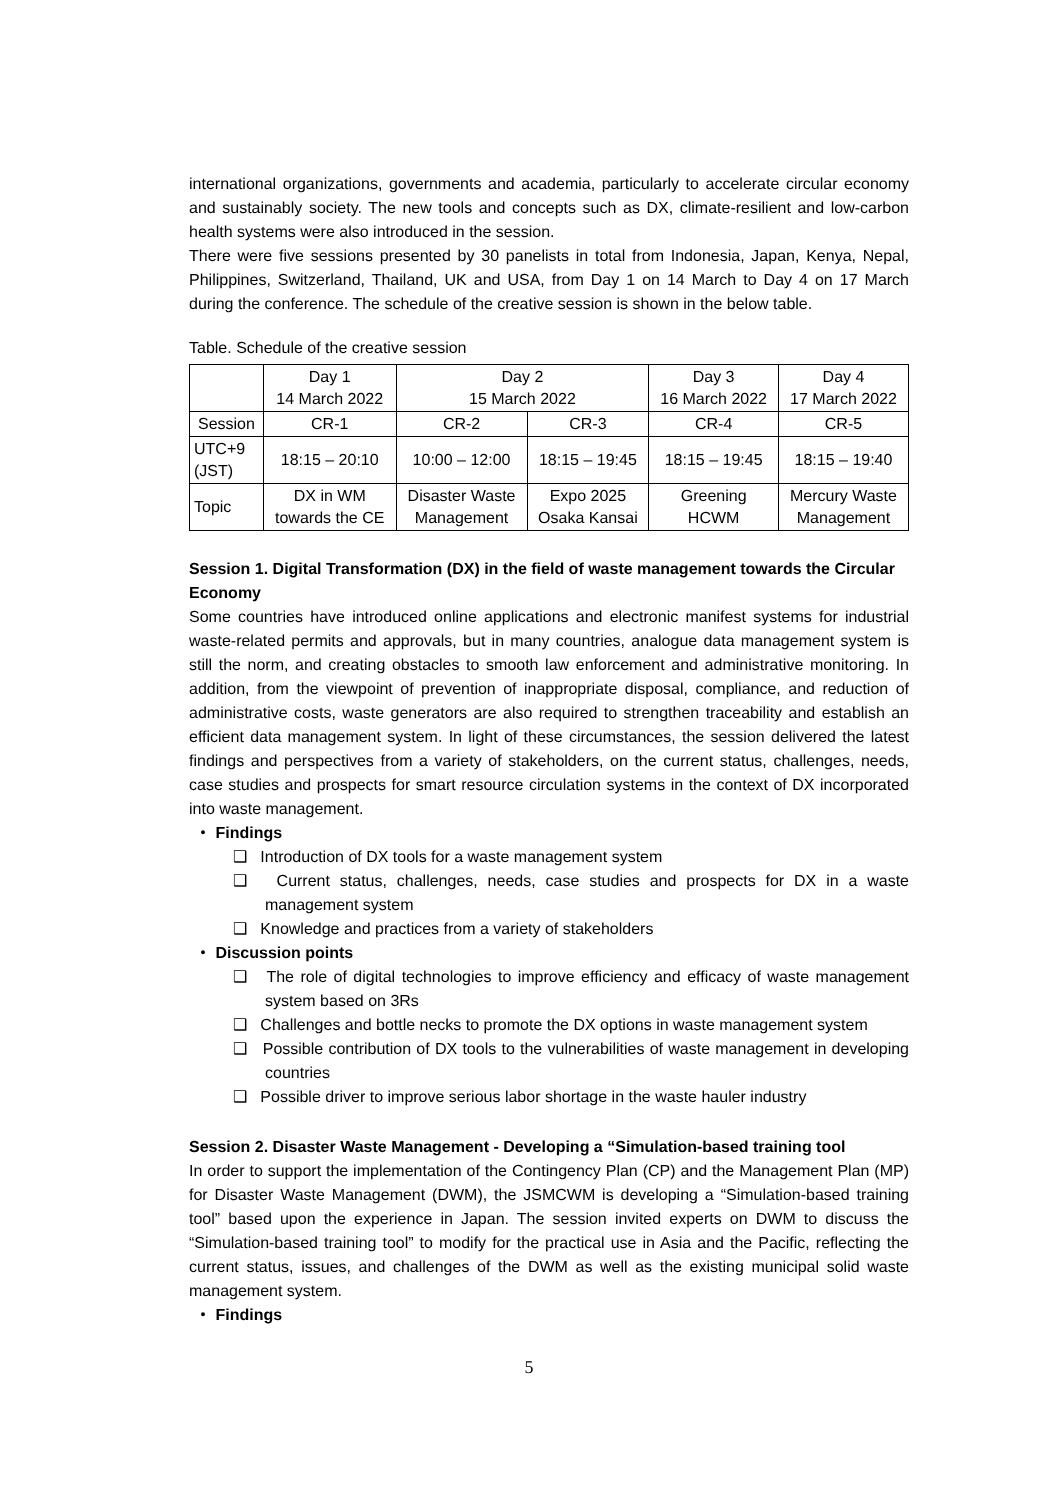international organizations, governments and academia, particularly to accelerate circular economy and sustainably society. The new tools and concepts such as DX, climate-resilient and low-carbon health systems were also introduced in the session.
There were five sessions presented by 30 panelists in total from Indonesia, Japan, Kenya, Nepal, Philippines, Switzerland, Thailand, UK and USA, from Day 1 on 14 March to Day 4 on 17 March during the conference. The schedule of the creative session is shown in the below table.
Table. Schedule of the creative session
| | Day 1 14 March 2022 | Day 2 15 March 2022 | | Day 3 16 March 2022 | Day 4 17 March 2022 |
| --- | --- | --- | --- | --- | --- |
| Session | CR-1 | CR-2 | CR-3 | CR-4 | CR-5 |
| UTC+9 (JST) | 18:15 – 20:10 | 10:00 – 12:00 | 18:15 – 19:45 | 18:15 – 19:45 | 18:15 – 19:40 |
| Topic | DX in WM towards the CE | Disaster Waste Management | Expo 2025 Osaka Kansai | Greening HCWM | Mercury Waste Management |
Session 1. Digital Transformation (DX) in the field of waste management towards the Circular Economy
Some countries have introduced online applications and electronic manifest systems for industrial waste-related permits and approvals, but in many countries, analogue data management system is still the norm, and creating obstacles to smooth law enforcement and administrative monitoring. In addition, from the viewpoint of prevention of inappropriate disposal, compliance, and reduction of administrative costs, waste generators are also required to strengthen traceability and establish an efficient data management system. In light of these circumstances, the session delivered the latest findings and perspectives from a variety of stakeholders, on the current status, challenges, needs, case studies and prospects for smart resource circulation systems in the context of DX incorporated into waste management.
・ Findings
❑ Introduction of DX tools for a waste management system
❑ Current status, challenges, needs, case studies and prospects for DX in a waste management system
❑ Knowledge and practices from a variety of stakeholders
・ Discussion points
❑ The role of digital technologies to improve efficiency and efficacy of waste management system based on 3Rs
❑ Challenges and bottle necks to promote the DX options in waste management system
❑ Possible contribution of DX tools to the vulnerabilities of waste management in developing countries
❑ Possible driver to improve serious labor shortage in the waste hauler industry
Session 2. Disaster Waste Management - Developing a “Simulation-based training tool
In order to support the implementation of the Contingency Plan (CP) and the Management Plan (MP) for Disaster Waste Management (DWM), the JSMCWM is developing a “Simulation-based training tool” based upon the experience in Japan. The session invited experts on DWM to discuss the “Simulation-based training tool” to modify for the practical use in Asia and the Pacific, reflecting the current status, issues, and challenges of the DWM as well as the existing municipal solid waste management system.
・ Findings
5